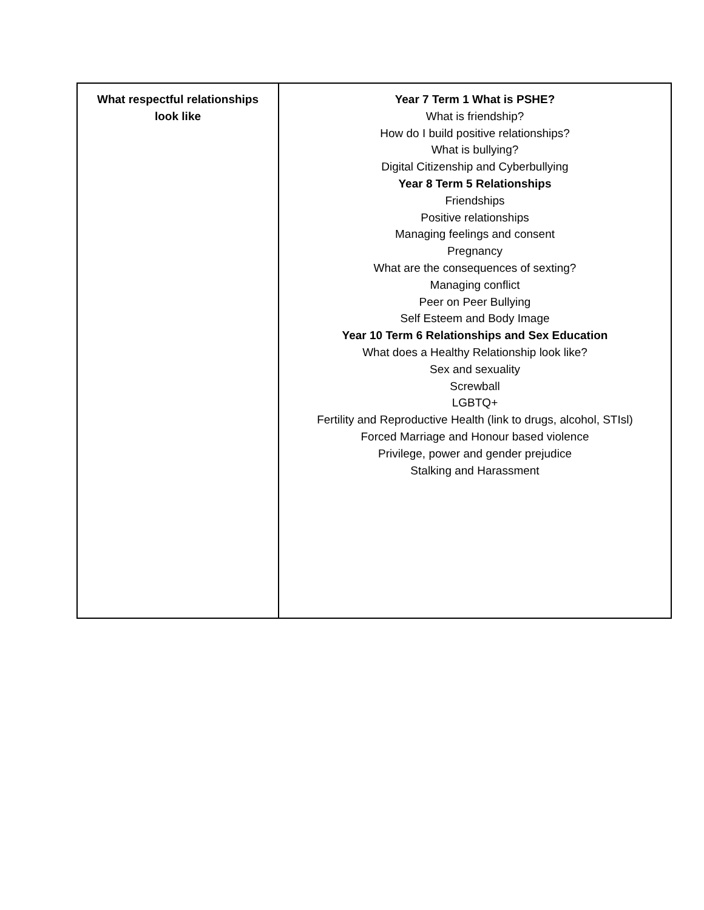| What respectful relationships look like | Year 7 Term 1 What is PSHE? What is friendship? How do I build positive relationships? What is bullying? Digital Citizenship and Cyberbullying Year 8 Term 5 Relationships Friendships Positive relationships Managing feelings and consent Pregnancy What are the consequences of sexting? Managing conflict Peer on Peer Bullying Self Esteem and Body Image Year 10 Term 6 Relationships and Sex Education What does a Healthy Relationship look like? Sex and sexuality Screwball LGBTQ+ Fertility and Reproductive Health (link to drugs, alcohol, STIsl) Forced Marriage and Honour based violence Privilege, power and gender prejudice Stalking and Harassment |